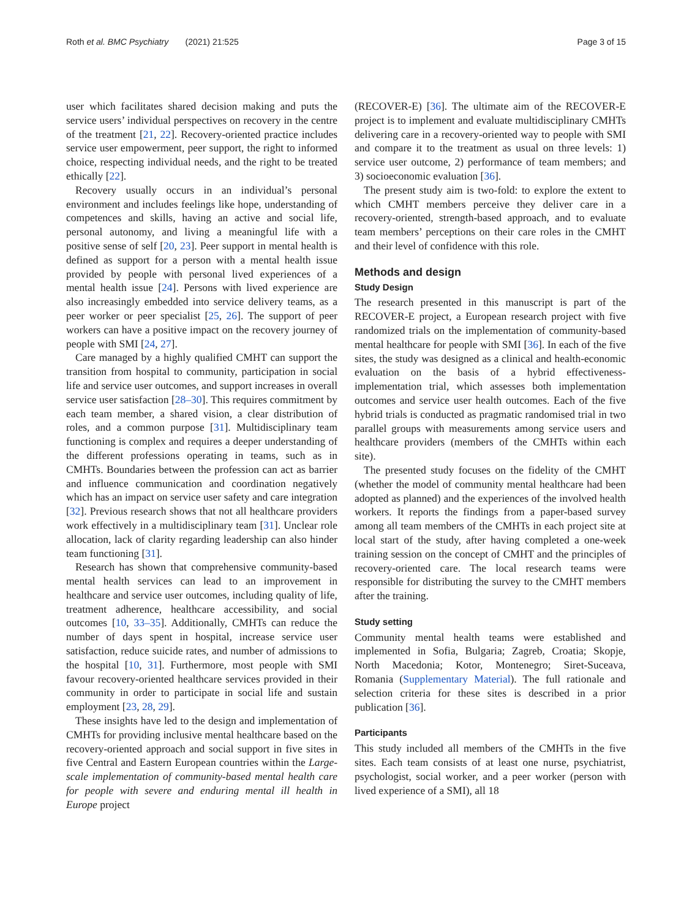Roth et al. BMC Psychiatry (2021) 21:525 Page 3 of 15
user which facilitates shared decision making and puts the service users’ individual perspectives on recovery in the centre of the treatment [21, 22]. Recovery-oriented practice includes service user empowerment, peer support, the right to informed choice, respecting individual needs, and the right to be treated ethically [22].
Recovery usually occurs in an individual’s personal environment and includes feelings like hope, understanding of competences and skills, having an active and social life, personal autonomy, and living a meaningful life with a positive sense of self [20, 23]. Peer support in mental health is defined as support for a person with a mental health issue provided by people with personal lived experiences of a mental health issue [24]. Persons with lived experience are also increasingly embedded into service delivery teams, as a peer worker or peer specialist [25, 26]. The support of peer workers can have a positive impact on the recovery journey of people with SMI [24, 27].
Care managed by a highly qualified CMHT can support the transition from hospital to community, participation in social life and service user outcomes, and support increases in overall service user satisfaction [28–30]. This requires commitment by each team member, a shared vision, a clear distribution of roles, and a common purpose [31]. Multidisciplinary team functioning is complex and requires a deeper understanding of the different professions operating in teams, such as in CMHTs. Boundaries between the profession can act as barrier and influence communication and coordination negatively which has an impact on service user safety and care integration [32]. Previous research shows that not all healthcare providers work effectively in a multidisciplinary team [31]. Unclear role allocation, lack of clarity regarding leadership can also hinder team functioning [31].
Research has shown that comprehensive community-based mental health services can lead to an improvement in healthcare and service user outcomes, including quality of life, treatment adherence, healthcare accessibility, and social outcomes [10, 33–35]. Additionally, CMHTs can reduce the number of days spent in hospital, increase service user satisfaction, reduce suicide rates, and number of admissions to the hospital [10, 31]. Furthermore, most people with SMI favour recovery-oriented healthcare services provided in their community in order to participate in social life and sustain employment [23, 28, 29].
These insights have led to the design and implementation of CMHTs for providing inclusive mental healthcare based on the recovery-oriented approach and social support in five sites in five Central and Eastern European countries within the Large-scale implementation of community-based mental health care for people with severe and enduring mental ill health in Europe project
(RECOVER-E) [36]. The ultimate aim of the RECOVER-E project is to implement and evaluate multidisciplinary CMHTs delivering care in a recovery-oriented way to people with SMI and compare it to the treatment as usual on three levels: 1) service user outcome, 2) performance of team members; and 3) socioeconomic evaluation [36].
The present study aim is two-fold: to explore the extent to which CMHT members perceive they deliver care in a recovery-oriented, strength-based approach, and to evaluate team members’ perceptions on their care roles in the CMHT and their level of confidence with this role.
Methods and design
Study Design
The research presented in this manuscript is part of the RECOVER-E project, a European research project with five randomized trials on the implementation of community-based mental healthcare for people with SMI [36]. In each of the five sites, the study was designed as a clinical and health-economic evaluation on the basis of a hybrid effectiveness-implementation trial, which assesses both implementation outcomes and service user health outcomes. Each of the five hybrid trials is conducted as pragmatic randomised trial in two parallel groups with measurements among service users and healthcare providers (members of the CMHTs within each site).
The presented study focuses on the fidelity of the CMHT (whether the model of community mental healthcare had been adopted as planned) and the experiences of the involved health workers. It reports the findings from a paper-based survey among all team members of the CMHTs in each project site at local start of the study, after having completed a one-week training session on the concept of CMHT and the principles of recovery-oriented care. The local research teams were responsible for distributing the survey to the CMHT members after the training.
Study setting
Community mental health teams were established and implemented in Sofia, Bulgaria; Zagreb, Croatia; Skopje, North Macedonia; Kotor, Montenegro; Siret-Suceava, Romania (Supplementary Material). The full rationale and selection criteria for these sites is described in a prior publication [36].
Participants
This study included all members of the CMHTs in the five sites. Each team consists of at least one nurse, psychiatrist, psychologist, social worker, and a peer worker (person with lived experience of a SMI), all 18